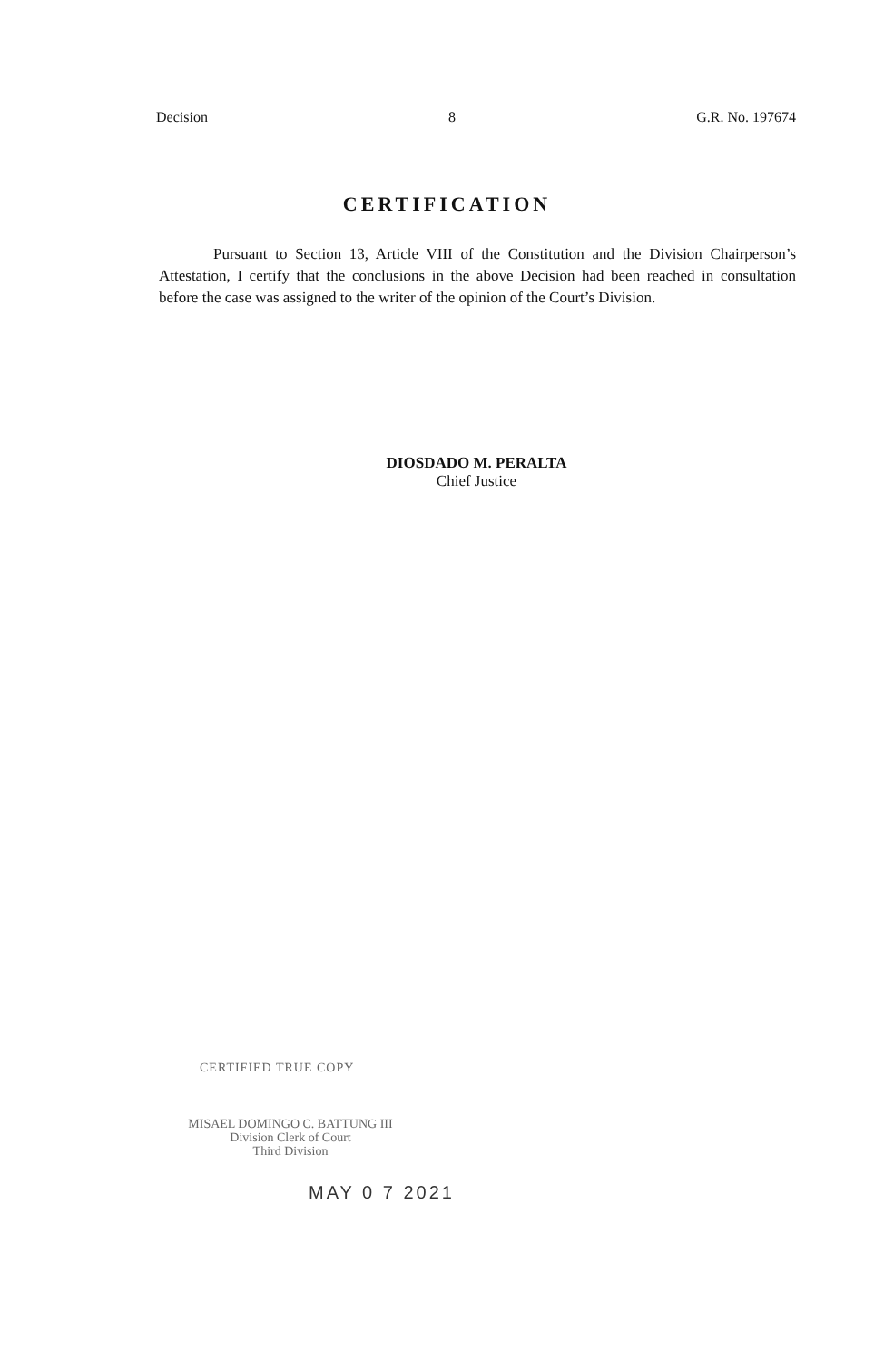Decision 8 G.R. No. 197674
CERTIFICATION
Pursuant to Section 13, Article VIII of the Constitution and the Division Chairperson’s Attestation, I certify that the conclusions in the above Decision had been reached in consultation before the case was assigned to the writer of the opinion of the Court’s Division.
DIOSDADO M. PERALTA
Chief Justice
CERTIFIED TRUE COPY
MISAEL DOMINGO C. BATTUNG III
Division Clerk of Court
Third Division
MAY 0 7 2021